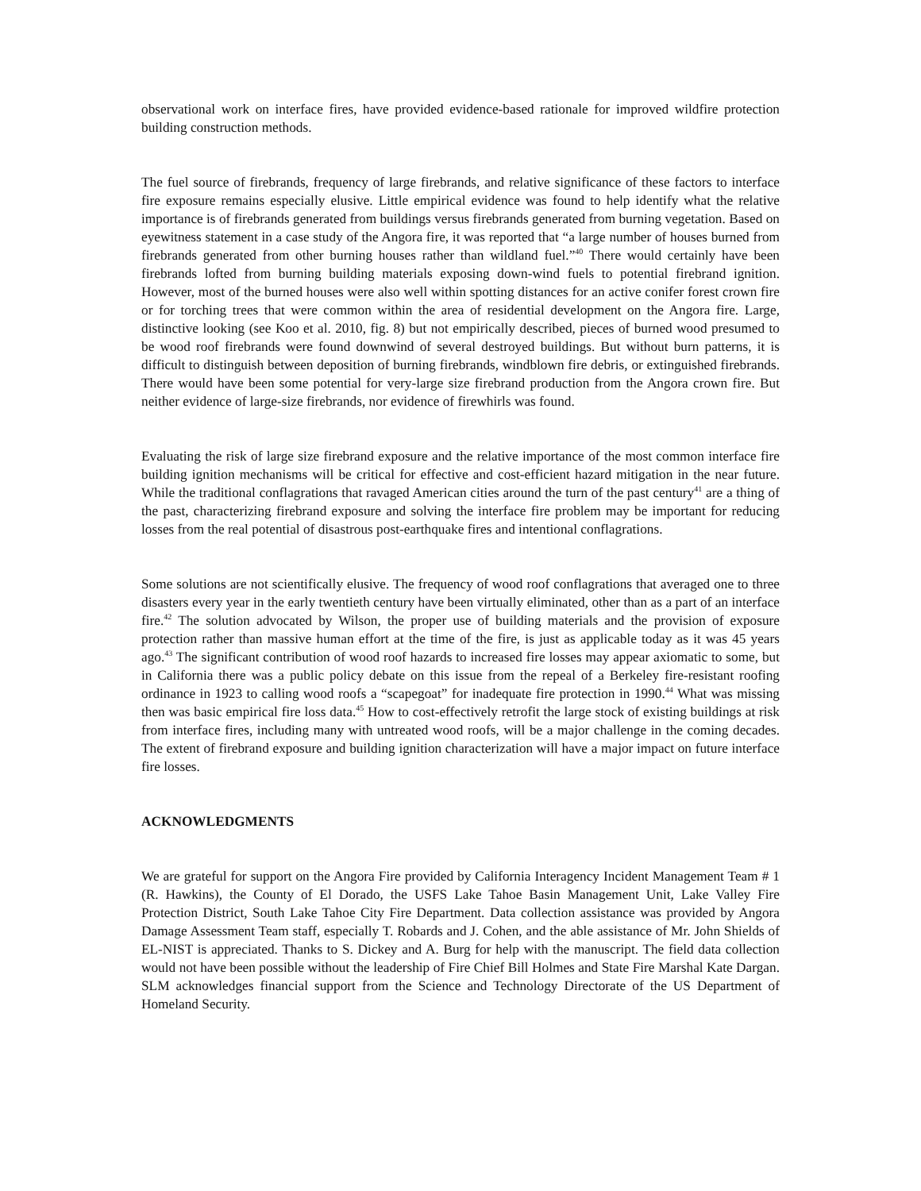observational work on interface fires, have provided evidence-based rationale for improved wildfire protection building construction methods.
The fuel source of firebrands, frequency of large firebrands, and relative significance of these factors to interface fire exposure remains especially elusive. Little empirical evidence was found to help identify what the relative importance is of firebrands generated from buildings versus firebrands generated from burning vegetation. Based on eyewitness statement in a case study of the Angora fire, it was reported that “a large number of houses burned from firebrands generated from other burning houses rather than wildland fuel.”<sup>40</sup> There would certainly have been firebrands lofted from burning building materials exposing down-wind fuels to potential firebrand ignition. However, most of the burned houses were also well within spotting distances for an active conifer forest crown fire or for torching trees that were common within the area of residential development on the Angora fire. Large, distinctive looking (see Koo et al. 2010, fig. 8) but not empirically described, pieces of burned wood presumed to be wood roof firebrands were found downwind of several destroyed buildings. But without burn patterns, it is difficult to distinguish between deposition of burning firebrands, windblown fire debris, or extinguished firebrands. There would have been some potential for very-large size firebrand production from the Angora crown fire. But neither evidence of large-size firebrands, nor evidence of firewhirls was found.
Evaluating the risk of large size firebrand exposure and the relative importance of the most common interface fire building ignition mechanisms will be critical for effective and cost-efficient hazard mitigation in the near future. While the traditional conflagrations that ravaged American cities around the turn of the past century<sup>41</sup> are a thing of the past, characterizing firebrand exposure and solving the interface fire problem may be important for reducing losses from the real potential of disastrous post-earthquake fires and intentional conflagrations.
Some solutions are not scientifically elusive. The frequency of wood roof conflagrations that averaged one to three disasters every year in the early twentieth century have been virtually eliminated, other than as a part of an interface fire.<sup>42</sup> The solution advocated by Wilson, the proper use of building materials and the provision of exposure protection rather than massive human effort at the time of the fire, is just as applicable today as it was 45 years ago.<sup>43</sup> The significant contribution of wood roof hazards to increased fire losses may appear axiomatic to some, but in California there was a public policy debate on this issue from the repeal of a Berkeley fire-resistant roofing ordinance in 1923 to calling wood roofs a “scapegoat” for inadequate fire protection in 1990.<sup>44</sup> What was missing then was basic empirical fire loss data.<sup>45</sup> How to cost-effectively retrofit the large stock of existing buildings at risk from interface fires, including many with untreated wood roofs, will be a major challenge in the coming decades. The extent of firebrand exposure and building ignition characterization will have a major impact on future interface fire losses.
ACKNOWLEDGMENTS
We are grateful for support on the Angora Fire provided by California Interagency Incident Management Team # 1 (R. Hawkins), the County of El Dorado, the USFS Lake Tahoe Basin Management Unit, Lake Valley Fire Protection District, South Lake Tahoe City Fire Department. Data collection assistance was provided by Angora Damage Assessment Team staff, especially T. Robards and J. Cohen, and the able assistance of Mr. John Shields of EL-NIST is appreciated. Thanks to S. Dickey and A. Burg for help with the manuscript. The field data collection would not have been possible without the leadership of Fire Chief Bill Holmes and State Fire Marshal Kate Dargan. SLM acknowledges financial support from the Science and Technology Directorate of the US Department of Homeland Security.